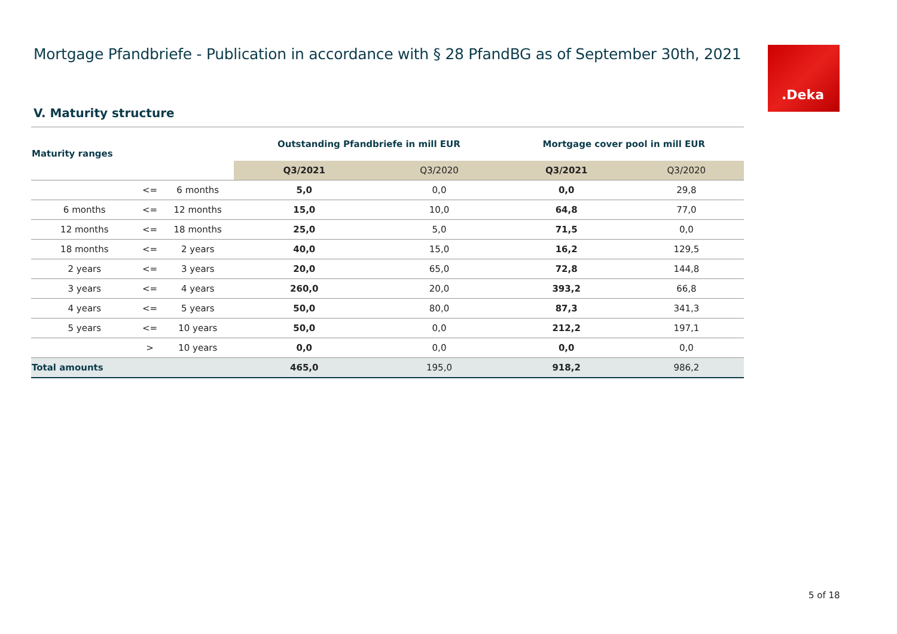Mortgage Pfandbriefe - Publication in accordance with § 28 PfandBG as of September 30th, 2021
.Deka
V. Maturity structure
| Maturity ranges | | | Outstanding Pfandbriefe in mill EUR | | Mortgage cover pool in mill EUR | |
| --- | --- | --- | --- | --- | --- | --- |
| | | | Q3/2021 | Q3/2020 | Q3/2021 | Q3/2020 |
| | <= | 6 months | 5,0 | 0,0 | 0,0 | 29,8 |
| 6 months | <= | 12 months | 15,0 | 10,0 | 64,8 | 77,0 |
| 12 months | <= | 18 months | 25,0 | 5,0 | 71,5 | 0,0 |
| 18 months | <= | 2 years | 40,0 | 15,0 | 16,2 | 129,5 |
| 2 years | <= | 3 years | 20,0 | 65,0 | 72,8 | 144,8 |
| 3 years | <= | 4 years | 260,0 | 20,0 | 393,2 | 66,8 |
| 4 years | <= | 5 years | 50,0 | 80,0 | 87,3 | 341,3 |
| 5 years | <= | 10 years | 50,0 | 0,0 | 212,2 | 197,1 |
| | > | 10 years | 0,0 | 0,0 | 0,0 | 0,0 |
| Total amounts | | | 465,0 | 195,0 | 918,2 | 986,2 |
5 of 18